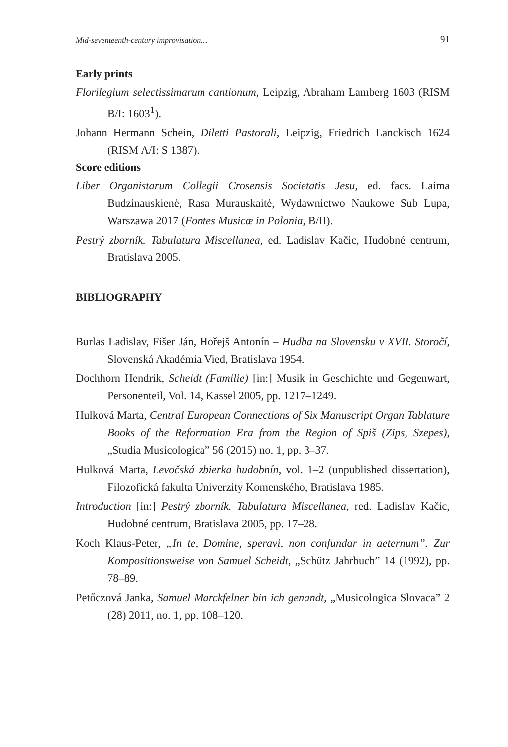Mid-seventeenth-century improvisation… 91
Early prints
Florilegium selectissimarum cantionum, Leipzig, Abraham Lamberg 1603 (RISM B/I: 1603<sup>1</sup>).
Johann Hermann Schein, Diletti Pastorali, Leipzig, Friedrich Lanckisch 1624 (RISM A/I: S 1387).
Score editions
Liber Organistarum Collegii Crosensis Societatis Jesu, ed. facs. Laima Budzinauskienė, Rasa Murauskaitė, Wydawnictwo Naukowe Sub Lupa, Warszawa 2017 (Fontes Musicæ in Polonia, B/II).
Pestrý zborník. Tabulatura Miscellanea, ed. Ladislav Kačic, Hudobné centrum, Bratislava 2005.
BIBLIOGRAPHY
Burlas Ladislav, Fišer Ján, Hořejš Antonín – Hudba na Slovensku v XVII. Storočí, Slovenská Akadémia Vied, Bratislava 1954.
Dochhorn Hendrik, Scheidt (Familie) [in:] Musik in Geschichte und Gegenwart, Personenteil, Vol. 14, Kassel 2005, pp. 1217–1249.
Hulková Marta, Central European Connections of Six Manuscript Organ Tablature Books of the Reformation Era from the Region of Spiš (Zips, Szepes), „Studia Musicologica” 56 (2015) no. 1, pp. 3–37.
Hulková Marta, Levočská zbierka hudobnín, vol. 1–2 (unpublished dissertation), Filozofická fakulta Univerzity Komenského, Bratislava 1985.
Introduction [in:] Pestrý zborník. Tabulatura Miscellanea, red. Ladislav Kačic, Hudobné centrum, Bratislava 2005, pp. 17–28.
Koch Klaus-Peter, „In te, Domine, speravi, non confundar in aeternum”. Zur Kompositionsweise von Samuel Scheidt, „Schütz Jahrbuch” 14 (1992), pp. 78–89.
Petőczová Janka, Samuel Marckfelner bin ich genandt, „Musicologica Slovaca” 2 (28) 2011, no. 1, pp. 108–120.